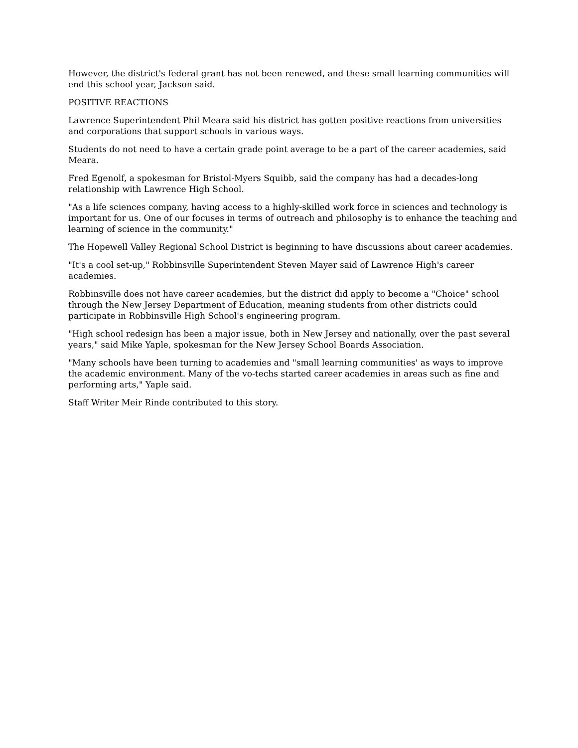However, the district's federal grant has not been renewed, and these small learning communities will end this school year, Jackson said.
POSITIVE REACTIONS
Lawrence Superintendent Phil Meara said his district has gotten positive reactions from universities and corporations that support schools in various ways.
Students do not need to have a certain grade point average to be a part of the career academies, said Meara.
Fred Egenolf, a spokesman for Bristol-Myers Squibb, said the company has had a decades-long relationship with Lawrence High School.
"As a life sciences company, having access to a highly-skilled work force in sciences and technology is important for us. One of our focuses in terms of outreach and philosophy is to enhance the teaching and learning of science in the community."
The Hopewell Valley Regional School District is beginning to have discussions about career academies.
"It's a cool set-up," Robbinsville Superintendent Steven Mayer said of Lawrence High's career academies.
Robbinsville does not have career academies, but the district did apply to become a "Choice" school through the New Jersey Department of Education, meaning students from other districts could participate in Robbinsville High School's engineering program.
"High school redesign has been a major issue, both in New Jersey and nationally, over the past several years," said Mike Yaple, spokesman for the New Jersey School Boards Association.
"Many schools have been turning to academies and "small learning communities' as ways to improve the academic environment. Many of the vo-techs started career academies in areas such as fine and performing arts," Yaple said.
Staff Writer Meir Rinde contributed to this story.